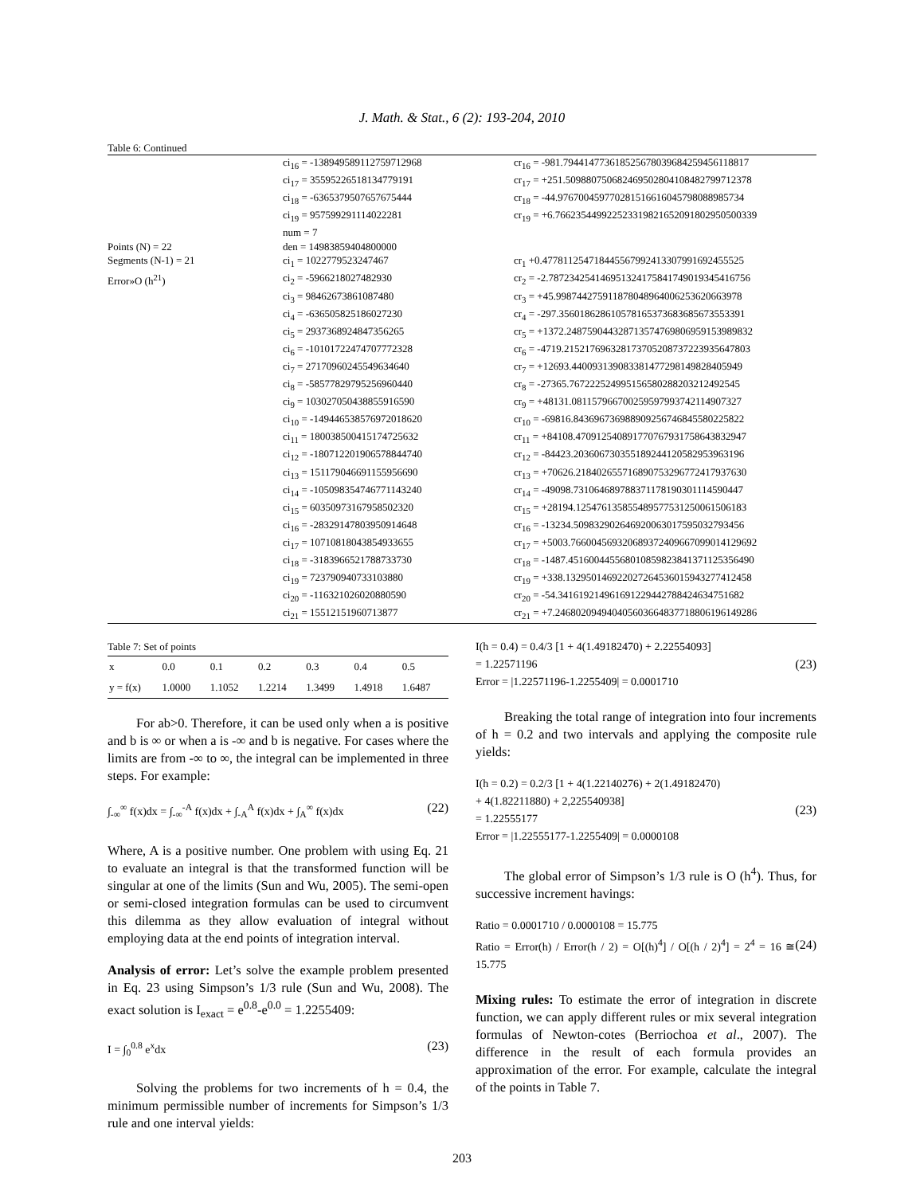J. Math. & Stat., 6 (2): 193-204, 2010
Table 6: Continued
| | ci<sub>16</sub> = -138949589112759712968 | cr<sub>16</sub> = -981.794414773618525678039684259456118817 |
| | ci<sub>17</sub> = 35595226518134779191 | cr<sub>17</sub> = +251.509880750682469502804108482799712378 |
| | ci<sub>18</sub> = -6365379507657675444 | cr<sub>18</sub> = -44.976700459770281516616045798088985734 |
| | ci<sub>19</sub> = 957599291114022281 | cr<sub>19</sub> = +6.766235449922523319821652091802950500339 |
| | num = 7 | |
| Points (N) = 22 | den = 14983859404800000 | |
| Segments (N-1) = 21 | ci<sub>1</sub> = 1022779523247467 | cr<sub>1</sub> +0.477811254718445567992413307991692455525 |
| Error»O (h<sup>21</sup>) | ci<sub>2</sub> = -5966218027482930 | cr<sub>2</sub> = -2.787234254146951324175841749019345416756 |
| | ci<sub>3</sub> = 98462673861087480 | cr<sub>3</sub> = +45.998744275911878048964006253620663978 |
| | ci<sub>4</sub> = -636505825186027230 | cr<sub>4</sub> = -297.356018628610578165373683685673553391 |
| | ci<sub>5</sub> = 2937368924847356265 | cr<sub>5</sub> = +1372.248759044328713574769806959153989832 |
| | ci<sub>6</sub> = -10101722474707772328 | cr<sub>6</sub> = -4719.215217696328173705208737223935647803 |
| | ci<sub>7</sub> = 27170960245549634640 | cr<sub>7</sub> = +12693.440093139083381477298149828405949 |
| | ci<sub>8</sub> = -58577829795256960440 | cr<sub>8</sub> = -27365.767222524995156580288203212492545 |
| | ci<sub>9</sub> = 103027050438855916590 | cr<sub>9</sub> = +48131.081157966700259597993742114907327 |
| | ci<sub>10</sub> = -149446538576972018620 | cr<sub>10</sub> = -69816.843696736988909256746845580225822 |
| | ci<sub>11</sub> = 180038500415174725632 | cr<sub>11</sub> = +84108.470912540891770767931758643832947 |
| | ci<sub>12</sub> = -180712201906578844740 | cr<sub>12</sub> = -84423.203606730355189244120582953963196 |
| | ci<sub>13</sub> = 151179046691155956690 | cr<sub>13</sub> = +70626.218402655716890753296772417937630 |
| | ci<sub>14</sub> = -105098354746771143240 | cr<sub>14</sub> = -49098.731064689788371178190301114590447 |
| | ci<sub>15</sub> = 60350973167958502320 | cr<sub>15</sub> = +28194.125476135855489577531250061506183 |
| | ci<sub>16</sub> = -28329147803950914648 | cr<sub>16</sub> = -13234.509832902646920063017595032793456 |
| | ci<sub>17</sub> = 10710818043854933655 | cr<sub>17</sub> = +5003.766004569320689372409667099014129692 |
| | ci<sub>18</sub> = -3183966521788733730 | cr<sub>18</sub> = -1487.451600445568010859823841371125356490 |
| | ci<sub>19</sub> = 723790940733103880 | cr<sub>19</sub> = +338.132950146922027264536015943277412458 |
| | ci<sub>20</sub> = -116321026020880590 | cr<sub>20</sub> = -54.341619214961691229442788424634751682 |
| | ci<sub>21</sub> = 15512151960713877 | cr<sub>21</sub> = +7.246802094940405603664837718806196149286 |
Table 7: Set of points
| x | 0.0 | 0.1 | 0.2 | 0.3 | 0.4 | 0.5 |
| y = f(x) | 1.0000 | 1.1052 | 1.2214 | 1.3499 | 1.4918 | 1.6487 |
For ab>0. Therefore, it can be used only when a is positive and b is ∞ or when a is -∞ and b is negative. For cases where the limits are from -∞ to ∞, the integral can be implemented in three steps. For example:
∫<sub>-∞</sub><sup>∞</sup> f(x)dx = ∫<sub>-∞</sub><sup>-A</sup> f(x)dx + ∫<sub>-A</sub><sup>A</sup> f(x)dx + ∫<sub>A</sub><sup>∞</sup> f(x)dx (22)
Where, A is a positive number. One problem with using Eq. 21 to evaluate an integral is that the transformed function will be singular at one of the limits (Sun and Wu, 2005). The semi-open or semi-closed integration formulas can be used to circumvent this dilemma as they allow evaluation of integral without employing data at the end points of integration interval.
Analysis of error: Let’s solve the example problem presented in Eq. 23 using Simpson’s 1/3 rule (Sun and Wu, 2008). The exact solution is I<sub>exact</sub> = e<sup>0.8</sup>-e<sup>0.0</sup> = 1.2255409:
I = ∫<sub>0</sub><sup>0.8</sup> e<sup>x</sup>dx (23)
Solving the problems for two increments of h = 0.4, the minimum permissible number of increments for Simpson’s 1/3 rule and one interval yields:
I(h = 0.4) = 0.4/3 [1 + 4(1.49182470) + 2.22554093]
= 1.22571196
Error = |1.22571196-1.2255409| = 0.0001710 (23)
Breaking the total range of integration into four increments of h = 0.2 and two intervals and applying the composite rule yields:
I(h = 0.2) = 0.2/3 [1 + 4(1.22140276) + 2(1.49182470)
+ 4(1.82211880) + 2,225540938]
= 1.22555177
Error = |1.22555177-1.2255409| = 0.0000108 (23)
The global error of Simpson’s 1/3 rule is O (h<sup>4</sup>). Thus, for successive increment havings:
Ratio = 0.0001710 / 0.0000108 = 15.775
Ratio = Error(h) / Error(h / 2) = O[(h)<sup>4</sup>] / O[(h / 2)<sup>4</sup>] = 2<sup>4</sup> = 16 ≅ 15.775 (24)
Mixing rules: To estimate the error of integration in discrete function, we can apply different rules or mix several integration formulas of Newton-cotes (Berriochoa et al., 2007). The difference in the result of each formula provides an approximation of the error. For example, calculate the integral of the points in Table 7.
203